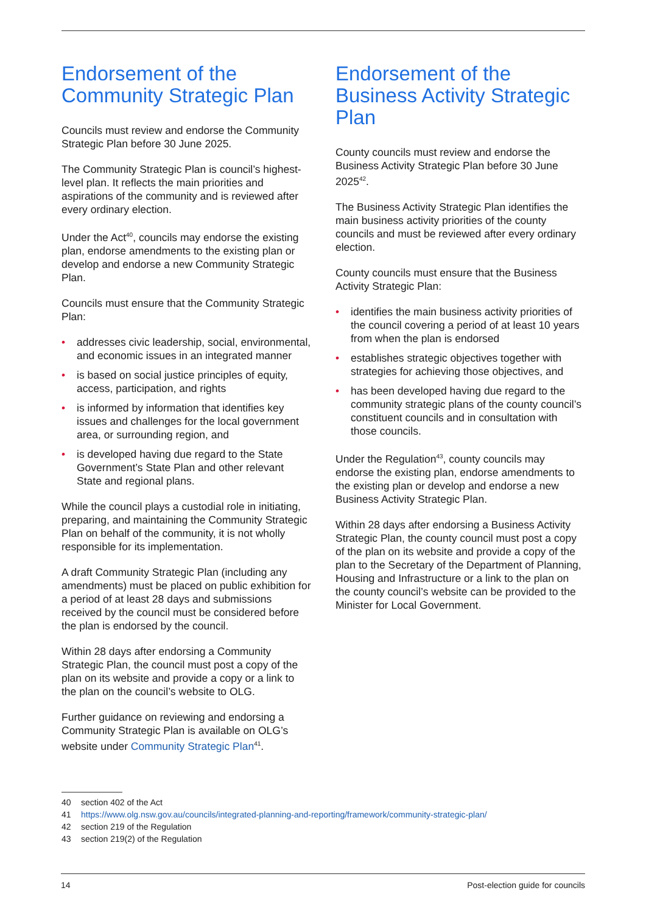Endorsement of the Community Strategic Plan
Councils must review and endorse the Community Strategic Plan before 30 June 2025.
The Community Strategic Plan is council’s highest-level plan. It reflects the main priorities and aspirations of the community and is reviewed after every ordinary election.
Under the Act<sup>40</sup>, councils may endorse the existing plan, endorse amendments to the existing plan or develop and endorse a new Community Strategic Plan.
Councils must ensure that the Community Strategic Plan:
• addresses civic leadership, social, environmental, and economic issues in an integrated manner
• is based on social justice principles of equity, access, participation, and rights
• is informed by information that identifies key issues and challenges for the local government area, or surrounding region, and
• is developed having due regard to the State Government’s State Plan and other relevant State and regional plans.
While the council plays a custodial role in initiating, preparing, and maintaining the Community Strategic Plan on behalf of the community, it is not wholly responsible for its implementation.
A draft Community Strategic Plan (including any amendments) must be placed on public exhibition for a period of at least 28 days and submissions received by the council must be considered before the plan is endorsed by the council.
Within 28 days after endorsing a Community Strategic Plan, the council must post a copy of the plan on its website and provide a copy or a link to the plan on the council’s website to OLG.
Further guidance on reviewing and endorsing a Community Strategic Plan is available on OLG’s website under Community Strategic Plan<sup>41</sup>.
Endorsement of the Business Activity Strategic Plan
County councils must review and endorse the Business Activity Strategic Plan before 30 June 2025<sup>42</sup>.
The Business Activity Strategic Plan identifies the main business activity priorities of the county councils and must be reviewed after every ordinary election.
County councils must ensure that the Business Activity Strategic Plan:
• identifies the main business activity priorities of the council covering a period of at least 10 years from when the plan is endorsed
• establishes strategic objectives together with strategies for achieving those objectives, and
• has been developed having due regard to the community strategic plans of the county council’s constituent councils and in consultation with those councils.
Under the Regulation<sup>43</sup>, county councils may endorse the existing plan, endorse amendments to the existing plan or develop and endorse a new Business Activity Strategic Plan.
Within 28 days after endorsing a Business Activity Strategic Plan, the county council must post a copy of the plan on its website and provide a copy of the plan to the Secretary of the Department of Planning, Housing and Infrastructure or a link to the plan on the county council’s website can be provided to the Minister for Local Government.
40 section 402 of the Act
41 https://www.olg.nsw.gov.au/councils/integrated-planning-and-reporting/framework/community-strategic-plan/
42 section 219 of the Regulation
43 section 219(2) of the Regulation
14 Post-election guide for councils